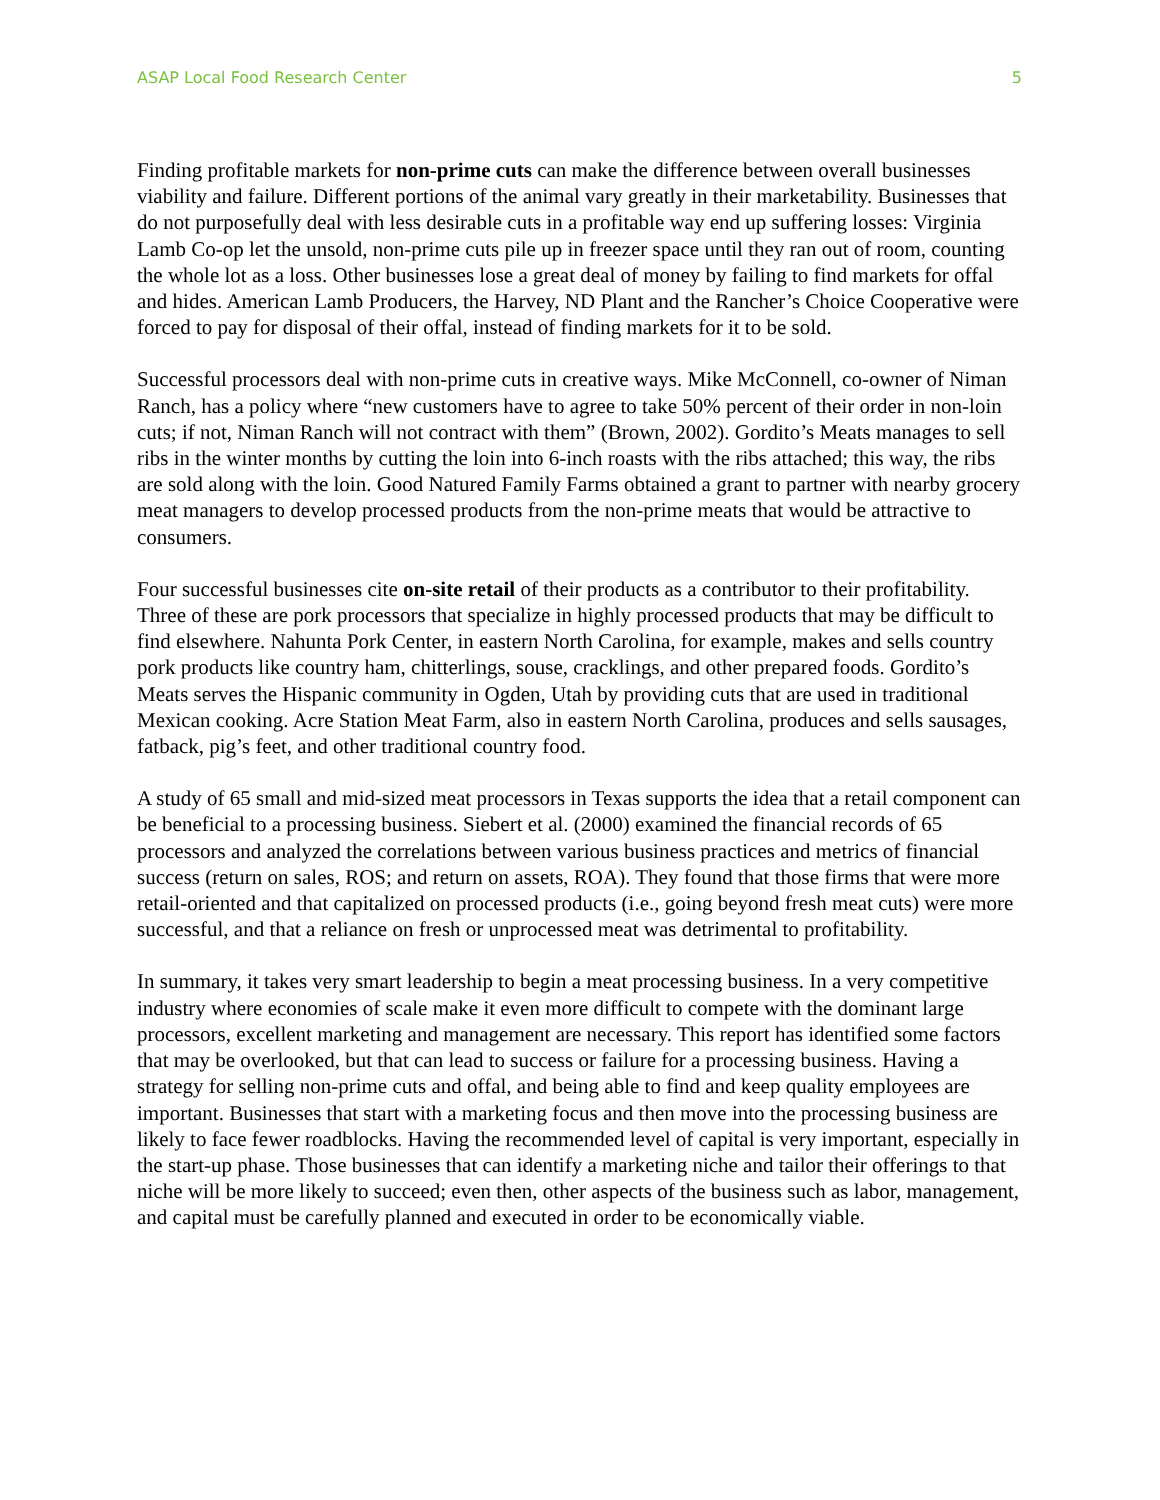ASAP Local Food Research Center 5
Finding profitable markets for non-prime cuts can make the difference between overall businesses viability and failure. Different portions of the animal vary greatly in their marketability. Businesses that do not purposefully deal with less desirable cuts in a profitable way end up suffering losses: Virginia Lamb Co-op let the unsold, non-prime cuts pile up in freezer space until they ran out of room, counting the whole lot as a loss. Other businesses lose a great deal of money by failing to find markets for offal and hides. American Lamb Producers, the Harvey, ND Plant and the Rancher’s Choice Cooperative were forced to pay for disposal of their offal, instead of finding markets for it to be sold.
Successful processors deal with non-prime cuts in creative ways. Mike McConnell, co-owner of Niman Ranch, has a policy where “new customers have to agree to take 50% percent of their order in non-loin cuts; if not, Niman Ranch will not contract with them” (Brown, 2002). Gordito’s Meats manages to sell ribs in the winter months by cutting the loin into 6-inch roasts with the ribs attached; this way, the ribs are sold along with the loin. Good Natured Family Farms obtained a grant to partner with nearby grocery meat managers to develop processed products from the non-prime meats that would be attractive to consumers.
Four successful businesses cite on-site retail of their products as a contributor to their profitability. Three of these are pork processors that specialize in highly processed products that may be difficult to find elsewhere. Nahunta Pork Center, in eastern North Carolina, for example, makes and sells country pork products like country ham, chitterlings, souse, cracklings, and other prepared foods. Gordito’s Meats serves the Hispanic community in Ogden, Utah by providing cuts that are used in traditional Mexican cooking. Acre Station Meat Farm, also in eastern North Carolina, produces and sells sausages, fatback, pig’s feet, and other traditional country food.
A study of 65 small and mid-sized meat processors in Texas supports the idea that a retail component can be beneficial to a processing business. Siebert et al. (2000) examined the financial records of 65 processors and analyzed the correlations between various business practices and metrics of financial success (return on sales, ROS; and return on assets, ROA). They found that those firms that were more retail-oriented and that capitalized on processed products (i.e., going beyond fresh meat cuts) were more successful, and that a reliance on fresh or unprocessed meat was detrimental to profitability.
In summary, it takes very smart leadership to begin a meat processing business. In a very competitive industry where economies of scale make it even more difficult to compete with the dominant large processors, excellent marketing and management are necessary. This report has identified some factors that may be overlooked, but that can lead to success or failure for a processing business. Having a strategy for selling non-prime cuts and offal, and being able to find and keep quality employees are important. Businesses that start with a marketing focus and then move into the processing business are likely to face fewer roadblocks. Having the recommended level of capital is very important, especially in the start-up phase. Those businesses that can identify a marketing niche and tailor their offerings to that niche will be more likely to succeed; even then, other aspects of the business such as labor, management, and capital must be carefully planned and executed in order to be economically viable.